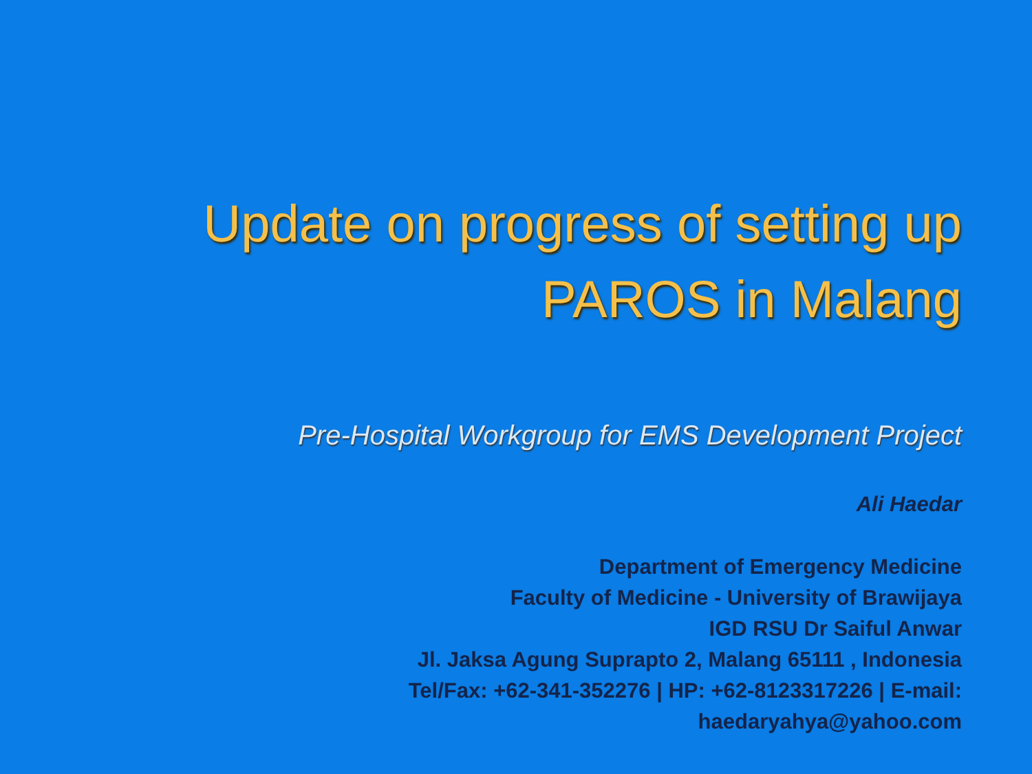Update on progress of setting up
PAROS in Malang
Pre-Hospital Workgroup for EMS Development Project
Ali Haedar
Department of Emergency Medicine
Faculty of Medicine - University of Brawijaya
IGD RSU Dr Saiful Anwar
Jl. Jaksa Agung Suprapto 2, Malang 65111 , Indonesia
Tel/Fax: +62-341-352276 | HP: +62-8123317226 | E-mail:
haedaryahya@yahoo.com